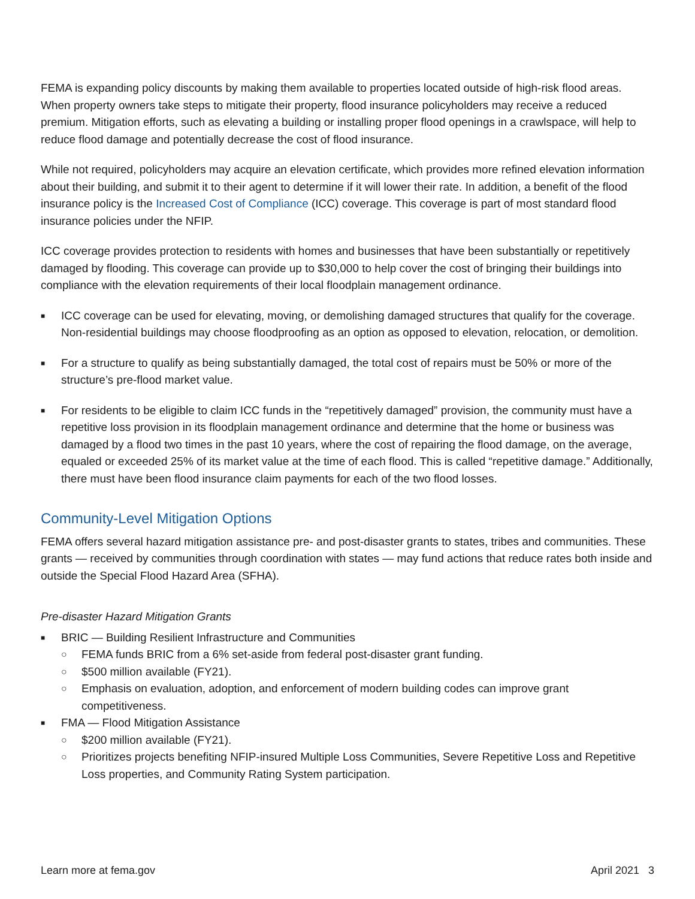FEMA is expanding policy discounts by making them available to properties located outside of high-risk flood areas. When property owners take steps to mitigate their property, flood insurance policyholders may receive a reduced premium. Mitigation efforts, such as elevating a building or installing proper flood openings in a crawlspace, will help to reduce flood damage and potentially decrease the cost of flood insurance.
While not required, policyholders may acquire an elevation certificate, which provides more refined elevation information about their building, and submit it to their agent to determine if it will lower their rate. In addition, a benefit of the flood insurance policy is the Increased Cost of Compliance (ICC) coverage. This coverage is part of most standard flood insurance policies under the NFIP.
ICC coverage provides protection to residents with homes and businesses that have been substantially or repetitively damaged by flooding. This coverage can provide up to $30,000 to help cover the cost of bringing their buildings into compliance with the elevation requirements of their local floodplain management ordinance.
■ ICC coverage can be used for elevating, moving, or demolishing damaged structures that qualify for the coverage. Non-residential buildings may choose floodproofing as an option as opposed to elevation, relocation, or demolition.
■ For a structure to qualify as being substantially damaged, the total cost of repairs must be 50% or more of the structure’s pre-flood market value.
■ For residents to be eligible to claim ICC funds in the “repetitively damaged” provision, the community must have a repetitive loss provision in its floodplain management ordinance and determine that the home or business was damaged by a flood two times in the past 10 years, where the cost of repairing the flood damage, on the average, equaled or exceeded 25% of its market value at the time of each flood. This is called “repetitive damage.” Additionally, there must have been flood insurance claim payments for each of the two flood losses.
Community-Level Mitigation Options
FEMA offers several hazard mitigation assistance pre- and post-disaster grants to states, tribes and communities. These grants — received by communities through coordination with states — may fund actions that reduce rates both inside and outside the Special Flood Hazard Area (SFHA).
Pre-disaster Hazard Mitigation Grants
■ BRIC — Building Resilient Infrastructure and Communities
○ FEMA funds BRIC from a 6% set-aside from federal post-disaster grant funding.
○ $500 million available (FY21).
○ Emphasis on evaluation, adoption, and enforcement of modern building codes can improve grant competitiveness.
■ FMA — Flood Mitigation Assistance
○ $200 million available (FY21).
○ Prioritizes projects benefiting NFIP-insured Multiple Loss Communities, Severe Repetitive Loss and Repetitive Loss properties, and Community Rating System participation.
Learn more at fema.gov April 2021 3